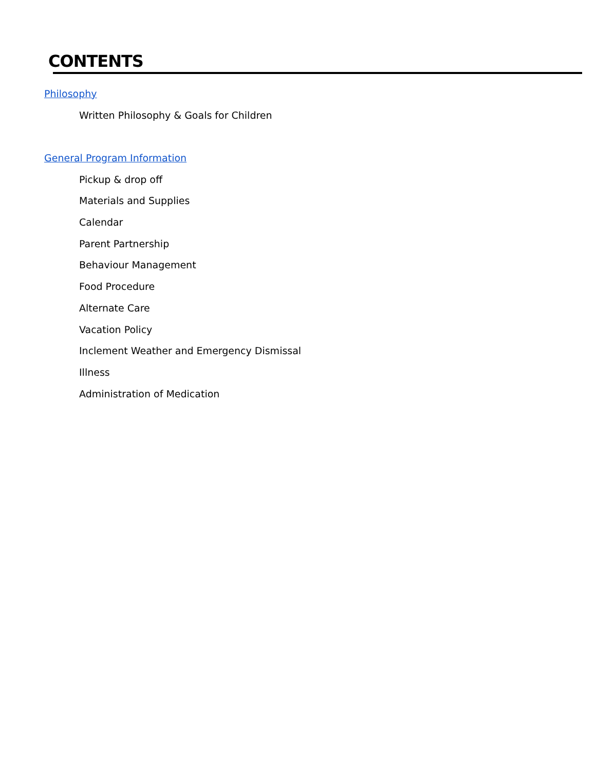CONTENTS
Philosophy
Written Philosophy & Goals for Children
General Program Information
Pickup & drop off
Materials and Supplies
Calendar
Parent Partnership
Behaviour Management
Food Procedure
Alternate Care
Vacation Policy
Inclement Weather and Emergency Dismissal
Illness
Administration of Medication